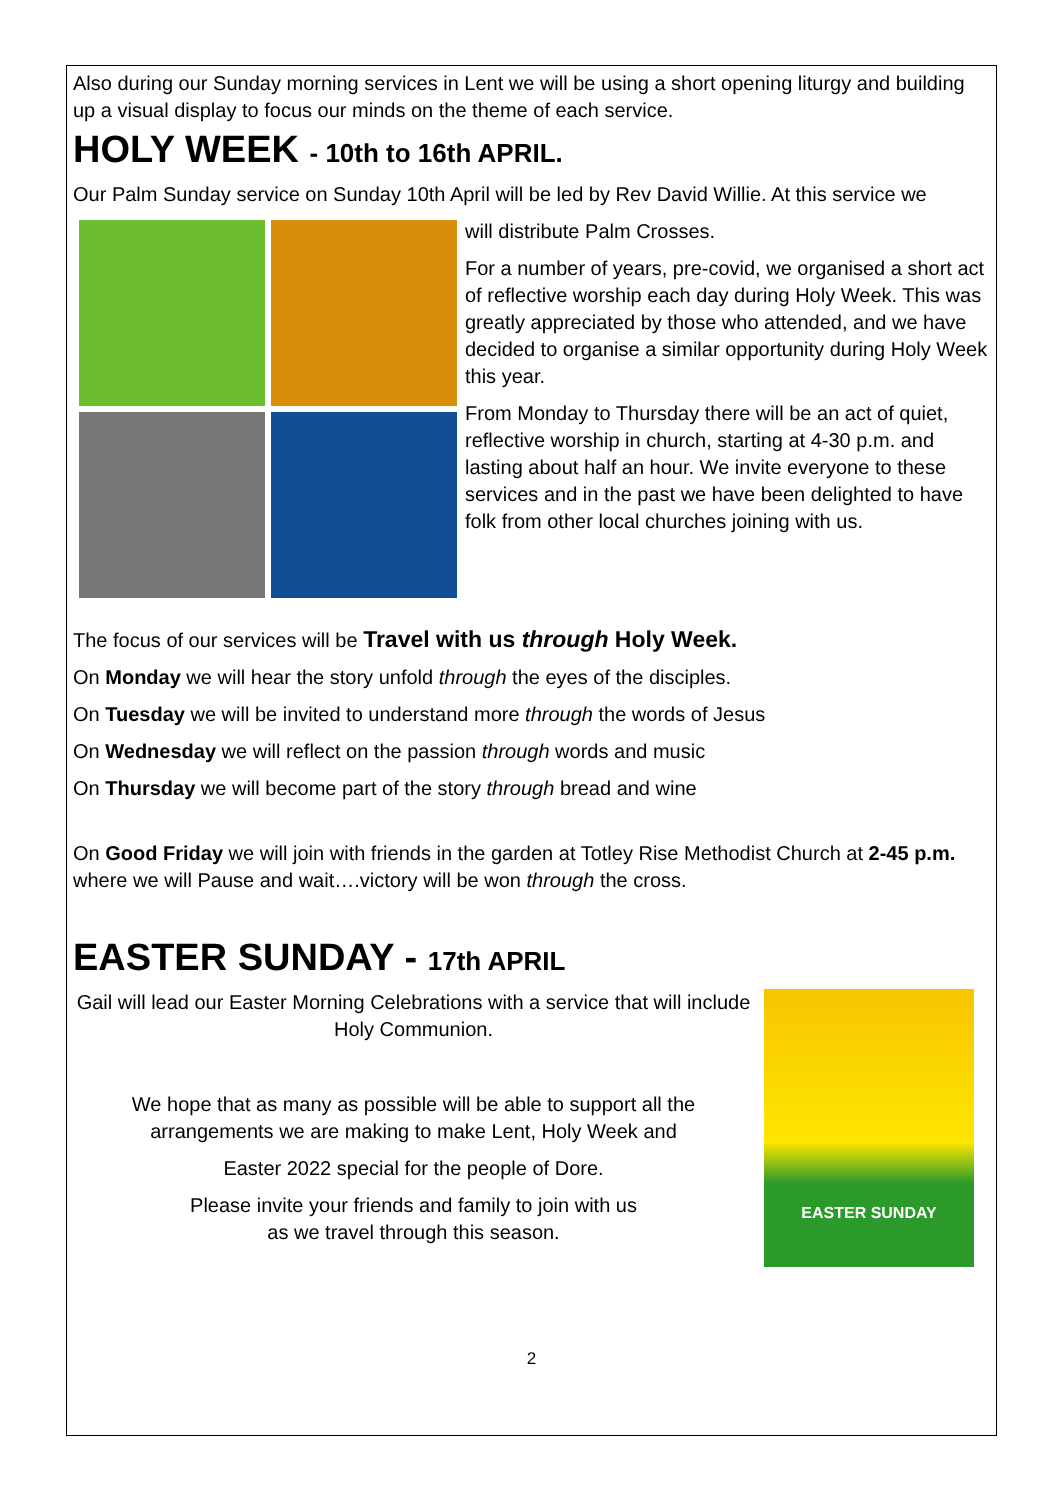Also during our Sunday morning services in Lent we will be using a short opening liturgy and building up a visual display to focus our minds on the theme of each service.
HOLY WEEK - 10th to 16th APRIL.
Our Palm Sunday service on Sunday 10th April will be led by Rev David Willie. At this service we
will distribute Palm Crosses.
For a number of years, pre-covid, we organised a short act of reflective worship each day during Holy Week. This was greatly appreciated by those who attended, and we have decided to organise a similar opportunity during Holy Week this year.
From Monday to Thursday there will be an act of quiet, reflective worship in church, starting at 4-30 p.m. and lasting about half an hour. We invite everyone to these services and in the past we have been delighted to have folk from other local churches joining with us.
The focus of our services will be Travel with us through Holy Week.
On Monday we will hear the story unfold through the eyes of the disciples.
On Tuesday we will be invited to understand more through the words of Jesus
On Wednesday we will reflect on the passion through words and music
On Thursday we will become part of the story through bread and wine
On Good Friday we will join with friends in the garden at Totley Rise Methodist Church at 2-45 p.m. where we will Pause and wait….victory will be won through the cross.
EASTER SUNDAY - 17th APRIL
EASTER SUNDAY
Gail will lead our Easter Morning Celebrations with a service that will include Holy Communion.
We hope that as many as possible will be able to support all the arrangements we are making to make Lent, Holy Week and
Easter 2022 special for the people of Dore.
Please invite your friends and family to join with us
as we travel through this season.
2